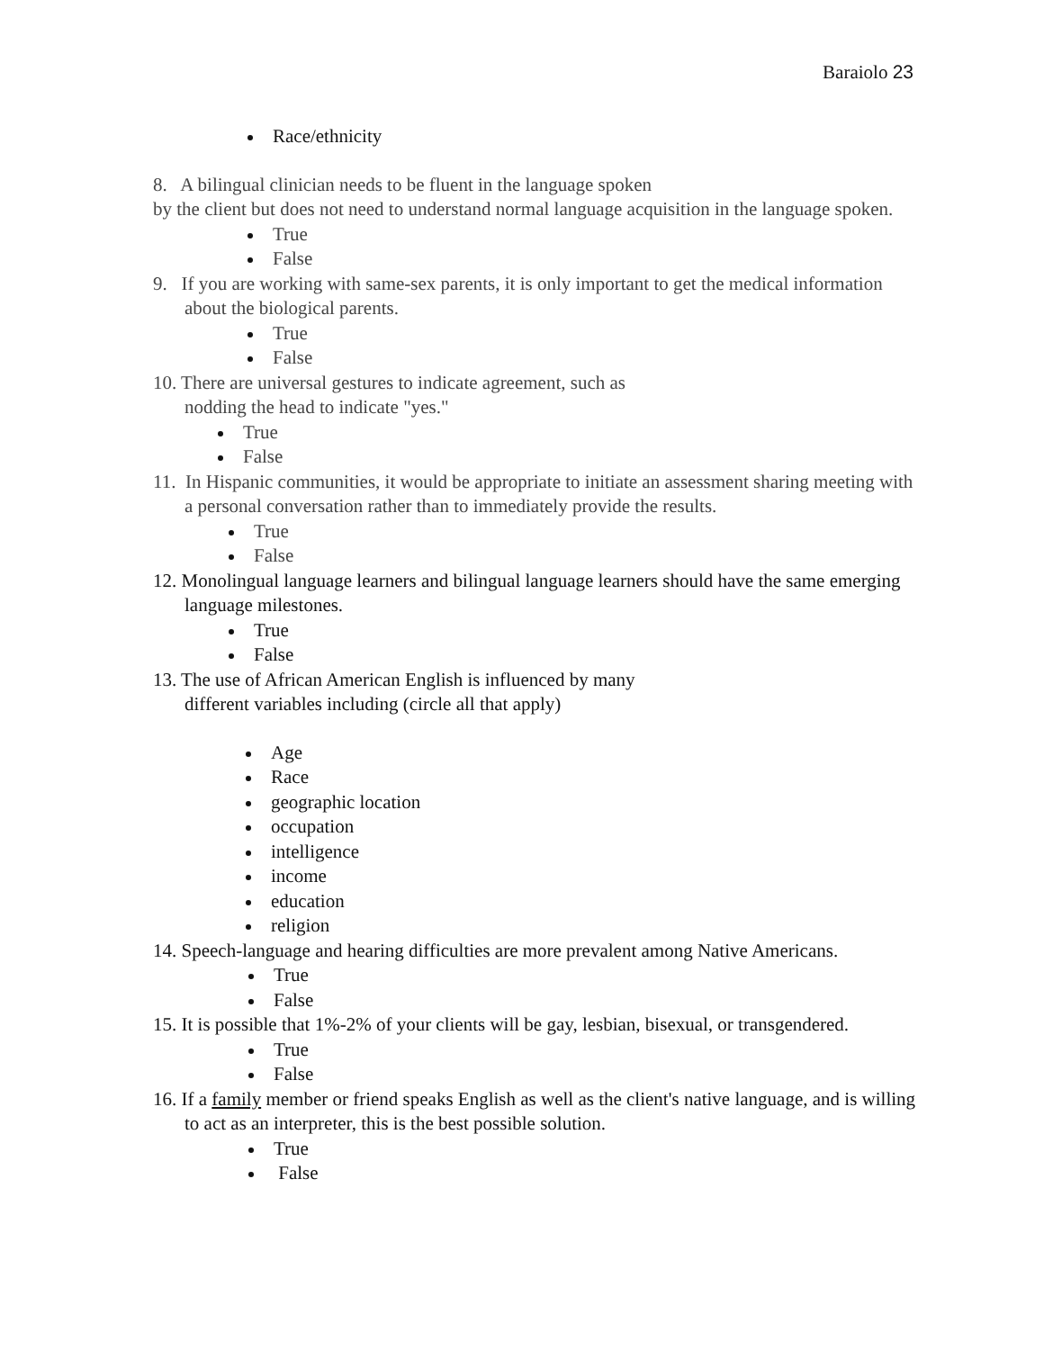Baraiolo 23
Race/ethnicity
8. A bilingual clinician needs to be fluent in the language spoken
by the client but does not need to understand normal language acquisition in the language spoken.
True
False
9. If you are working with same-sex parents, it is only important to get the medical information about the biological parents.
True
False
10. There are universal gestures to indicate agreement, such as
nodding the head to indicate "yes."
True
False
11. In Hispanic communities, it would be appropriate to initiate an assessment sharing meeting with a personal conversation rather than to immediately provide the results.
True
False
12. Monolingual language learners and bilingual language learners should have the same emerging language milestones.
True
False
13. The use of African American English is influenced by many
different variables including (circle all that apply)
Age
Race
geographic location
occupation
intelligence
income
education
religion
14. Speech-language and hearing difficulties are more prevalent among Native Americans.
True
False
15. It is possible that 1%-2% of your clients will be gay, lesbian, bisexual, or transgendered.
True
False
16. If a family member or friend speaks English as well as the client's native language, and is willing to act as an interpreter, this is the best possible solution.
True
False